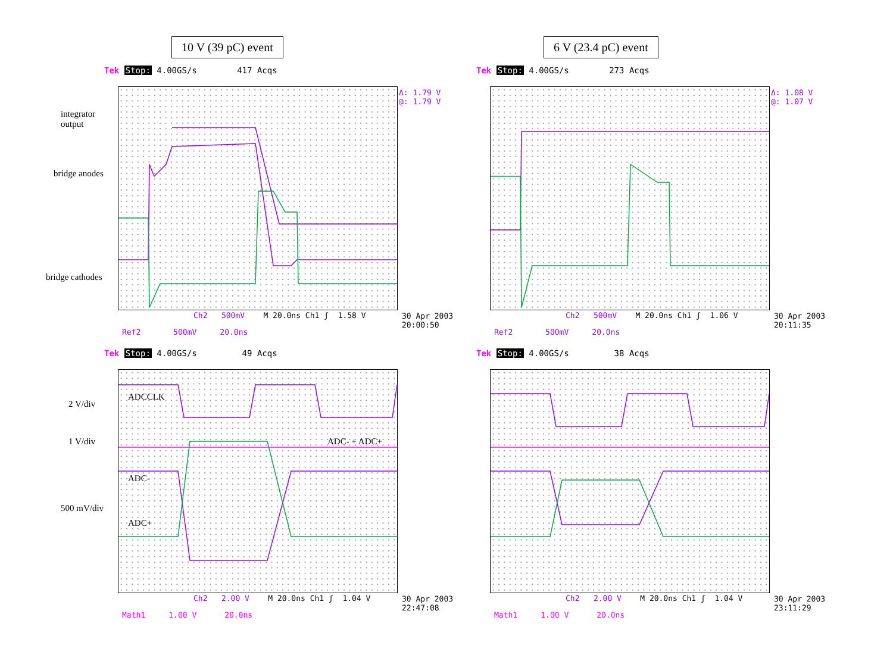10 V (39 pC) event 6 V (23.4 pC) event
Tek Stop: 4.00GS/s 417 Acqs
Ch2 500mV M 20.0ns Ch1 ʃ 1.58 V
Ref2 500mV 20.0ns
30 Apr 2003
20:00:50
Δ: 1.79 V
@: 1.79 V
integrator
output
bridge anodes
bridge cathodes
Tek Stop: 4.00GS/s 273 Acqs
Ch2 500mV M 20.0ns Ch1 ʃ 1.06 V
Ref2 500mV 20.0ns
30 Apr 2003
20:11:35
Δ: 1.08 V
@: 1.07 V
Tek Stop: 4.00GS/s 49 Acqs
Ch2 2.00 V M 20.0ns Ch1 ʃ 1.04 V
Math1 1.00 V 20.0ns
30 Apr 2003
22:47:08
ADCCLK
2 V/div
1 V/div ADC- + ADC+
ADC-
500 mV/div
ADC+
Tek Stop: 4.00GS/s 38 Acqs
Ch2 2.00 V M 20.0ns Ch1 ʃ 1.04 V
Math1 1.00 V 20.0ns
30 Apr 2003
23:11:29